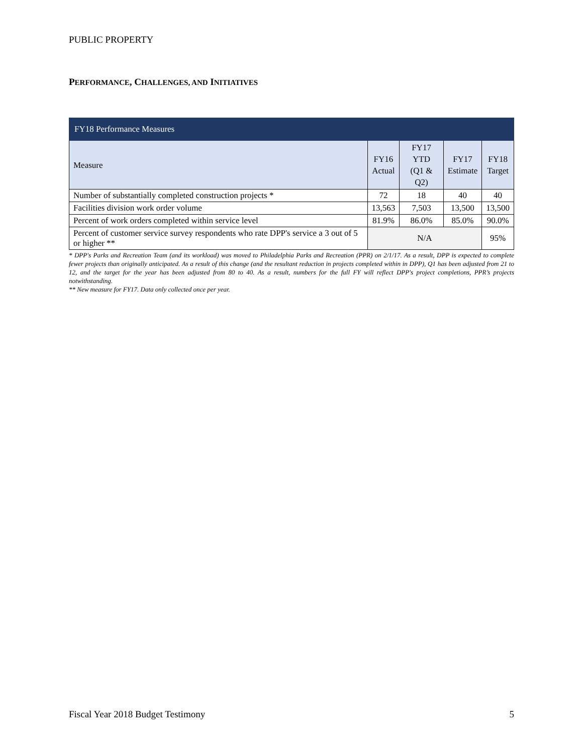PUBLIC PROPERTY
PERFORMANCE, CHALLENGES, AND INITIATIVES
| FY18 Performance Measures | | | | |
| --- | --- | --- | --- | --- |
| Measure | FY16 Actual | FY17 YTD (Q1 & Q2) | FY17 Estimate | FY18 Target |
| Number of substantially completed construction projects * | 72 | 18 | 40 | 40 |
| Facilities division work order volume | 13,563 | 7,503 | 13,500 | 13,500 |
| Percent of work orders completed within service level | 81.9% | 86.0% | 85.0% | 90.0% |
| Percent of customer service survey respondents who rate DPP's service a 3 out of 5 or higher ** | N/A | | | 95% |
* DPP's Parks and Recreation Team (and its workload) was moved to Philadelphia Parks and Recreation (PPR) on 2/1/17. As a result, DPP is expected to complete fewer projects than originally anticipated. As a result of this change (and the resultant reduction in projects completed within in DPP), Q1 has been adjusted from 21 to 12, and the target for the year has been adjusted from 80 to 40. As a result, numbers for the full FY will reflect DPP's project completions, PPR’s projects notwithstanding.
** New measure for FY17. Data only collected once per year.
Fiscal Year 2018 Budget Testimony 5